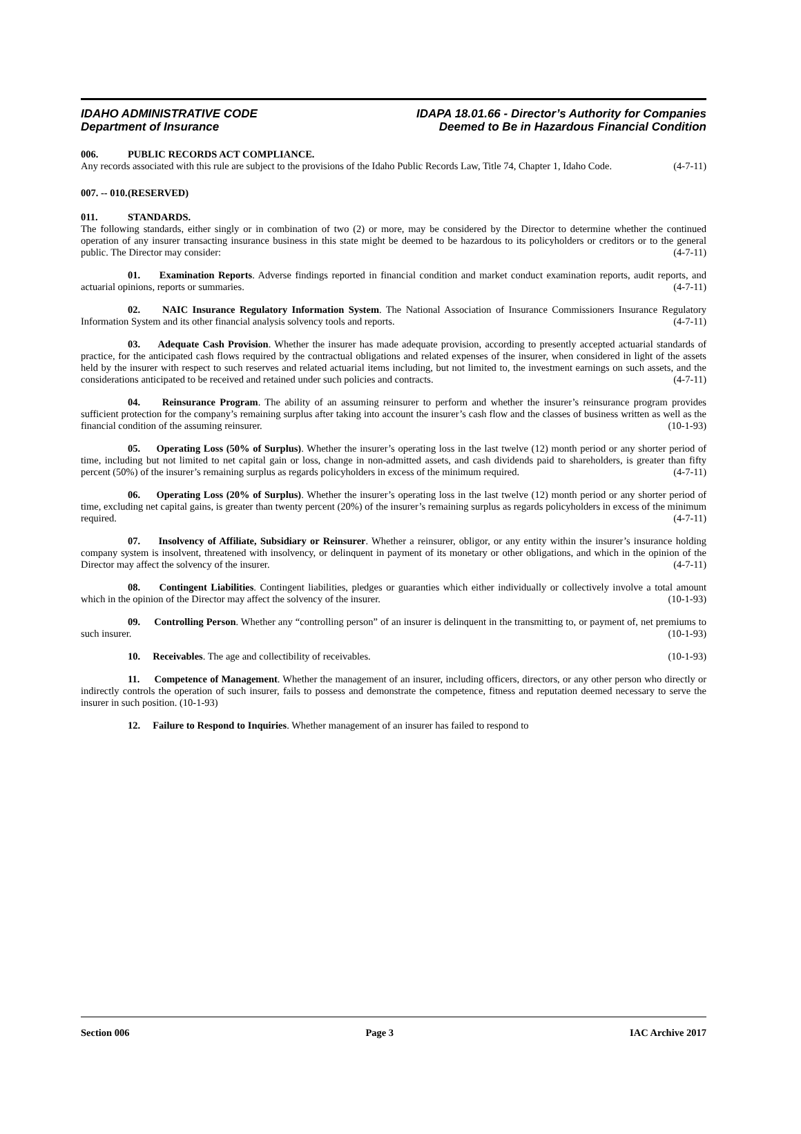IDAHO ADMINISTRATIVE CODE
Department of Insurance
IDAPA 18.01.66 - Director’s Authority for Companies
Deemed to Be in Hazardous Financial Condition
006. PUBLIC RECORDS ACT COMPLIANCE.
Any records associated with this rule are subject to the provisions of the Idaho Public Records Law, Title 74, Chapter 1, Idaho Code. (4-7-11)
007. -- 010. (RESERVED)
011. STANDARDS.
The following standards, either singly or in combination of two (2) or more, may be considered by the Director to determine whether the continued operation of any insurer transacting insurance business in this state might be deemed to be hazardous to its policyholders or creditors or to the general public. The Director may consider: (4-7-11)
01. Examination Reports. Adverse findings reported in financial condition and market conduct examination reports, audit reports, and actuarial opinions, reports or summaries. (4-7-11)
02. NAIC Insurance Regulatory Information System. The National Association of Insurance Commissioners Insurance Regulatory Information System and its other financial analysis solvency tools and reports. (4-7-11)
03. Adequate Cash Provision. Whether the insurer has made adequate provision, according to presently accepted actuarial standards of practice, for the anticipated cash flows required by the contractual obligations and related expenses of the insurer, when considered in light of the assets held by the insurer with respect to such reserves and related actuarial items including, but not limited to, the investment earnings on such assets, and the considerations anticipated to be received and retained under such policies and contracts. (4-7-11)
04. Reinsurance Program. The ability of an assuming reinsurer to perform and whether the insurer’s reinsurance program provides sufficient protection for the company’s remaining surplus after taking into account the insurer’s cash flow and the classes of business written as well as the financial condition of the assuming reinsurer. (10-1-93)
05. Operating Loss (50% of Surplus). Whether the insurer’s operating loss in the last twelve (12) month period or any shorter period of time, including but not limited to net capital gain or loss, change in non-admitted assets, and cash dividends paid to shareholders, is greater than fifty percent (50%) of the insurer’s remaining surplus as regards policyholders in excess of the minimum required. (4-7-11)
06. Operating Loss (20% of Surplus). Whether the insurer’s operating loss in the last twelve (12) month period or any shorter period of time, excluding net capital gains, is greater than twenty percent (20%) of the insurer’s remaining surplus as regards policyholders in excess of the minimum required. (4-7-11)
07. Insolvency of Affiliate, Subsidiary or Reinsurer. Whether a reinsurer, obligor, or any entity within the insurer’s insurance holding company system is insolvent, threatened with insolvency, or delinquent in payment of its monetary or other obligations, and which in the opinion of the Director may affect the solvency of the insurer. (4-7-11)
08. Contingent Liabilities. Contingent liabilities, pledges or guaranties which either individually or collectively involve a total amount which in the opinion of the Director may affect the solvency of the insurer. (10-1-93)
09. Controlling Person. Whether any “controlling person” of an insurer is delinquent in the transmitting to, or payment of, net premiums to such insurer. (10-1-93)
10. Receivables. The age and collectibility of receivables. (10-1-93)
11. Competence of Management. Whether the management of an insurer, including officers, directors, or any other person who directly or indirectly controls the operation of such insurer, fails to possess and demonstrate the competence, fitness and reputation deemed necessary to serve the insurer in such position. (10-1-93)
12. Failure to Respond to Inquiries. Whether management of an insurer has failed to respond to
Section 006 Page 3 IAC Archive 2017